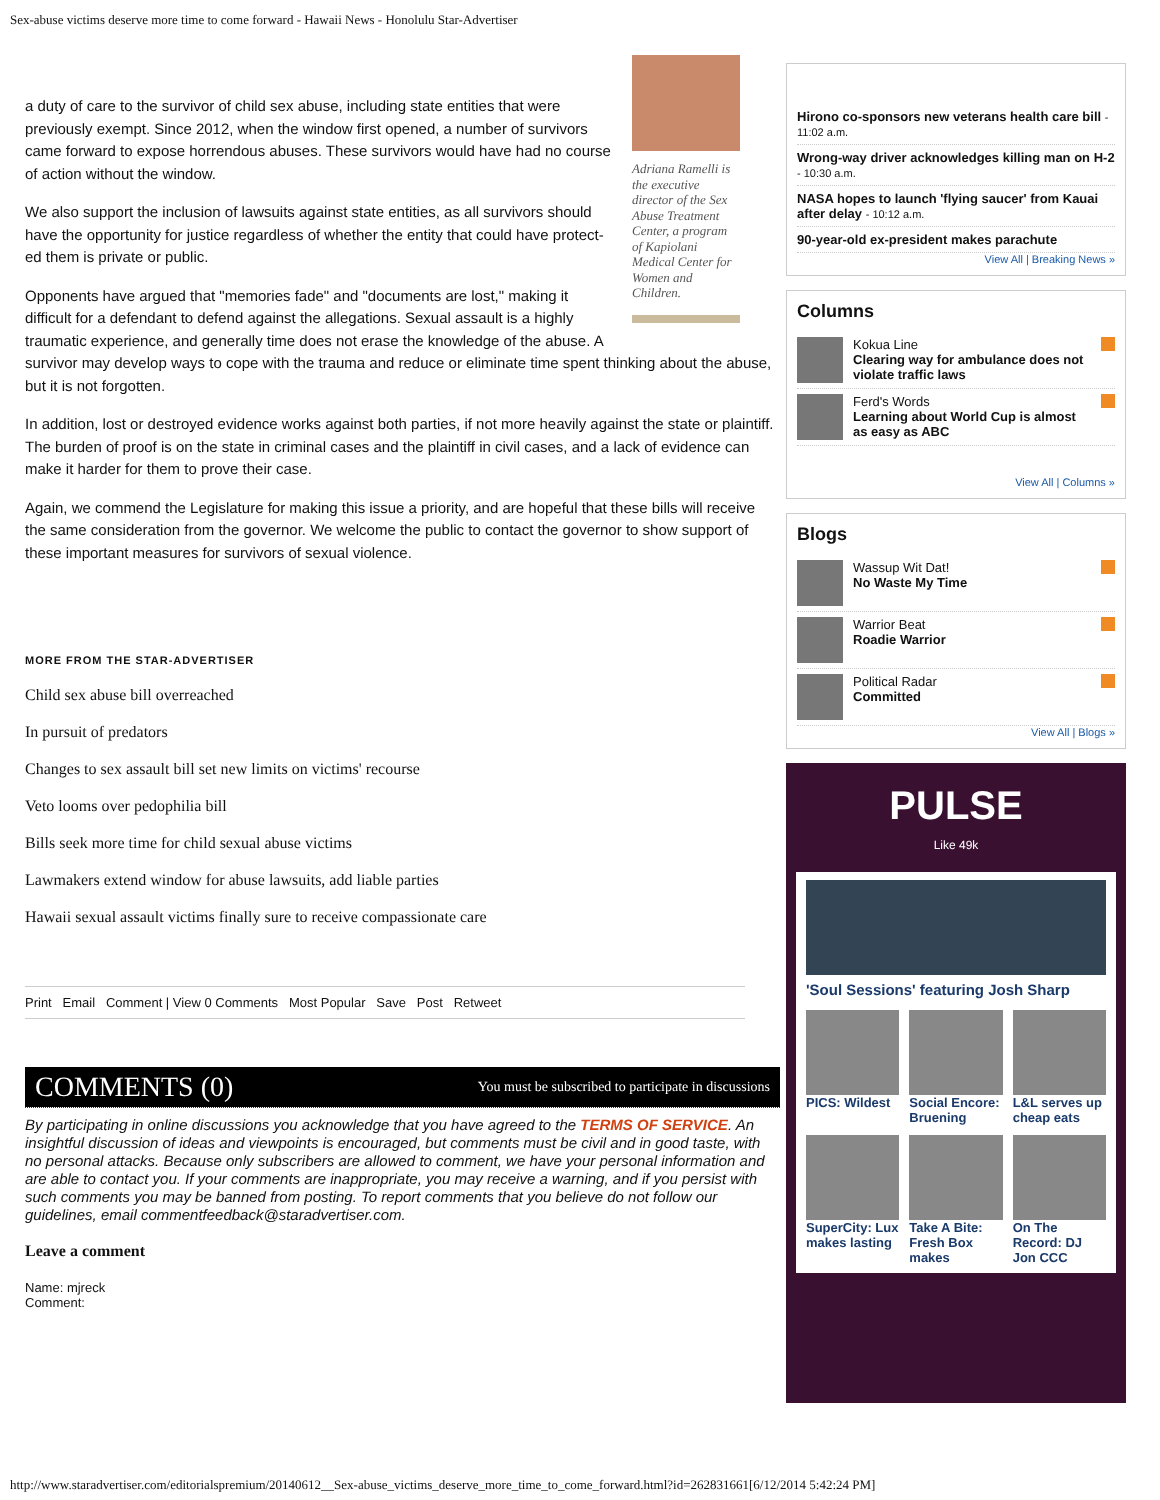Sex-abuse victims deserve more time to come forward - Hawaii News - Honolulu Star-Advertiser
Adriana Ramelli is the executive director of the Sex Abuse Treatment Center, a program of Kapiolani Medical Center for Women and Children.
a duty of care to the survivor of child sex abuse, including state entities that were previously exempt. Since 2012, when the window first opened, a number of survivors came forward to expose horrendous abuses. These survivors would have had no course of action without the window.
We also support the inclusion of lawsuits against state entities, as all survivors should have the opportunity for justice regardless of whether the entity that could have protect-ed them is private or public.
Opponents have argued that "memories fade" and "documents are lost," making it difficult for a defendant to defend against the allegations. Sexual assault is a highly traumatic experience, and generally time does not erase the knowledge of the abuse. A survivor may develop ways to cope with the trauma and reduce or eliminate time spent thinking about the abuse, but it is not forgotten.
In addition, lost or destroyed evidence works against both parties, if not more heavily against the state or plaintiff. The burden of proof is on the state in criminal cases and the plaintiff in civil cases, and a lack of evidence can make it harder for them to prove their case.
Again, we commend the Legislature for making this issue a priority, and are hopeful that these bills will receive the same consideration from the governor. We welcome the public to contact the governor to show support of these important measures for survivors of sexual violence.
MORE FROM THE STAR-ADVERTISER
Child sex abuse bill overreached
In pursuit of predators
Changes to sex assault bill set new limits on victims' recourse
Veto looms over pedophilia bill
Bills seek more time for child sexual abuse victims
Lawmakers extend window for abuse lawsuits, add liable parties
Hawaii sexual assault victims finally sure to receive compassionate care
Print Email Comment | View 0 Comments Most Popular Save Post Retweet
COMMENTS (0) You must be subscribed to participate in discussions
By participating in online discussions you acknowledge that you have agreed to the TERMS OF SERVICE. An insightful discussion of ideas and viewpoints is encouraged, but comments must be civil and in good taste, with no personal attacks. Because only subscribers are allowed to comment, we have your personal information and are able to contact you. If your comments are inappropriate, you may receive a warning, and if you persist with such comments you may be banned from posting. To report comments that you believe do not follow our guidelines, email commentfeedback@staradvertiser.com.
Leave a comment
Name: mjreck
Comment:
Hirono co-sponsors new veterans health care bill - 11:02 a.m.
Wrong-way driver acknowledges killing man on H-2 - 10:30 a.m.
NASA hopes to launch 'flying saucer' from Kauai after delay - 10:12 a.m.
90-year-old ex-president makes parachute
View All | Breaking News »
Columns
Kokua Line
Clearing way for ambulance does not violate traffic laws
Ferd's Words
Learning about World Cup is almost as easy as ABC
View All | Columns »
Blogs
Wassup Wit Dat!
No Waste My Time
Warrior Beat
Roadie Warrior
Political Radar
Committed
View All | Blogs »
PULSE
Like 49k
'Soul Sessions' featuring Josh Sharp
PICS: Wildest
Social Encore: Bruening
L&L serves up cheap eats
SuperCity: Lux makes lasting
Take A Bite: Fresh Box makes
On The Record: DJ Jon CCC
http://www.staradvertiser.com/editorialspremium/20140612__Sex-abuse_victims_deserve_more_time_to_come_forward.html?id=262831661[6/12/2014 5:42:24 PM]